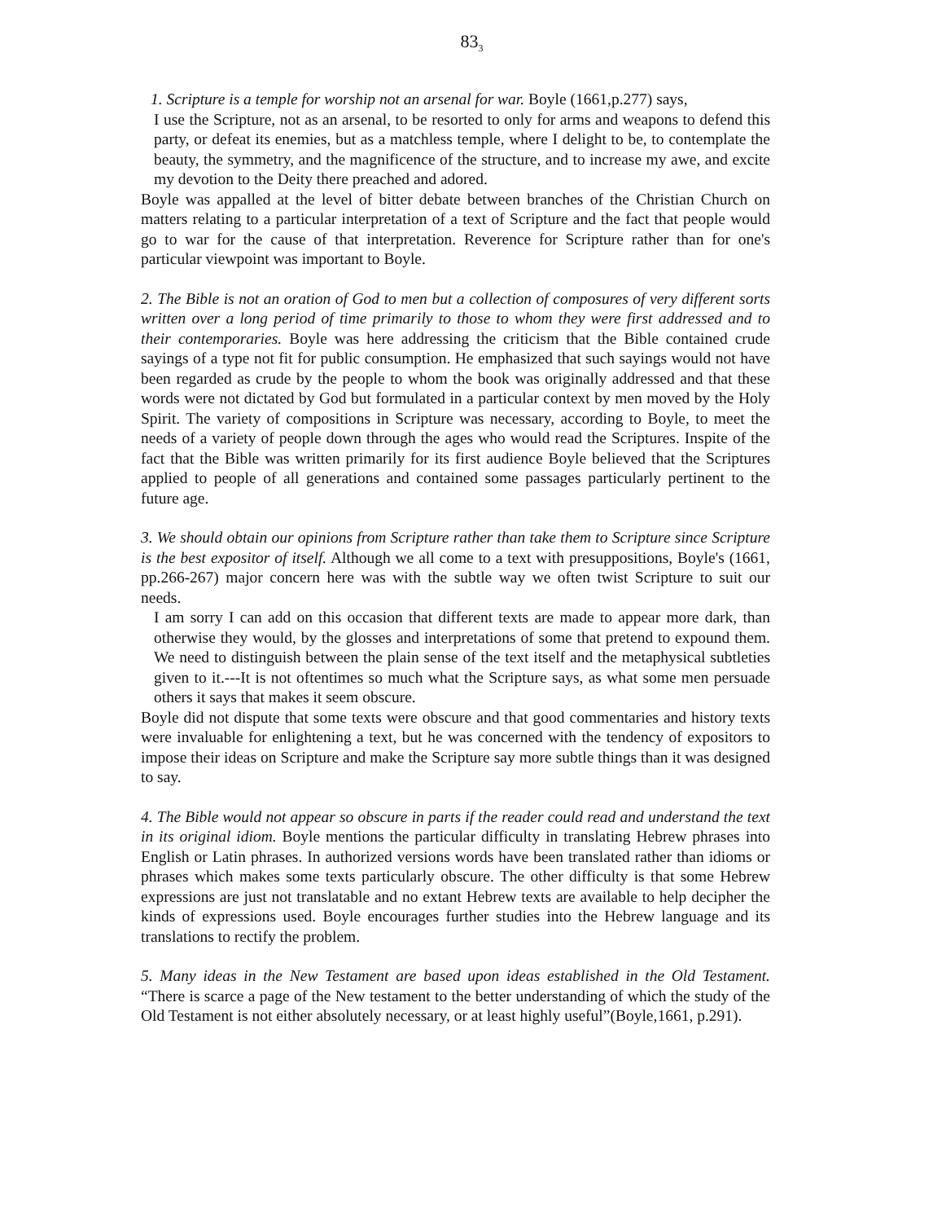83<sub>3</sub>
1. Scripture is a temple for worship not an arsenal for war. Boyle (1661,p.277) says,
I use the Scripture, not as an arsenal, to be resorted to only for arms and weapons to defend this party, or defeat its enemies, but as a matchless temple, where I delight to be, to contemplate the beauty, the symmetry, and the magnificence of the structure, and to increase my awe, and excite my devotion to the Deity there preached and adored.
Boyle was appalled at the level of bitter debate between branches of the Christian Church on matters relating to a particular interpretation of a text of Scripture and the fact that people would go to war for the cause of that interpretation. Reverence for Scripture rather than for one's particular viewpoint was important to Boyle.
2. The Bible is not an oration of God to men but a collection of composures of very different sorts written over a long period of time primarily to those to whom they were first addressed and to their contemporaries. Boyle was here addressing the criticism that the Bible contained crude sayings of a type not fit for public consumption. He emphasized that such sayings would not have been regarded as crude by the people to whom the book was originally addressed and that these words were not dictated by God but formulated in a particular context by men moved by the Holy Spirit. The variety of compositions in Scripture was necessary, according to Boyle, to meet the needs of a variety of people down through the ages who would read the Scriptures. Inspite of the fact that the Bible was written primarily for its first audience Boyle believed that the Scriptures applied to people of all generations and contained some passages particularly pertinent to the future age.
3. We should obtain our opinions from Scripture rather than take them to Scripture since Scripture is the best expositor of itself. Although we all come to a text with presuppositions, Boyle's (1661, pp.266-267) major concern here was with the subtle way we often twist Scripture to suit our needs.
I am sorry I can add on this occasion that different texts are made to appear more dark, than otherwise they would, by the glosses and interpretations of some that pretend to expound them. We need to distinguish between the plain sense of the text itself and the metaphysical subtleties given to it.---It is not oftentimes so much what the Scripture says, as what some men persuade others it says that makes it seem obscure.
Boyle did not dispute that some texts were obscure and that good commentaries and history texts were invaluable for enlightening a text, but he was concerned with the tendency of expositors to impose their ideas on Scripture and make the Scripture say more subtle things than it was designed to say.
4. The Bible would not appear so obscure in parts if the reader could read and understand the text in its original idiom. Boyle mentions the particular difficulty in translating Hebrew phrases into English or Latin phrases. In authorized versions words have been translated rather than idioms or phrases which makes some texts particularly obscure. The other difficulty is that some Hebrew expressions are just not translatable and no extant Hebrew texts are available to help decipher the kinds of expressions used. Boyle encourages further studies into the Hebrew language and its translations to rectify the problem.
5. Many ideas in the New Testament are based upon ideas established in the Old Testament. “There is scarce a page of the New testament to the better understanding of which the study of the Old Testament is not either absolutely necessary, or at least highly useful”(Boyle,1661, p.291).